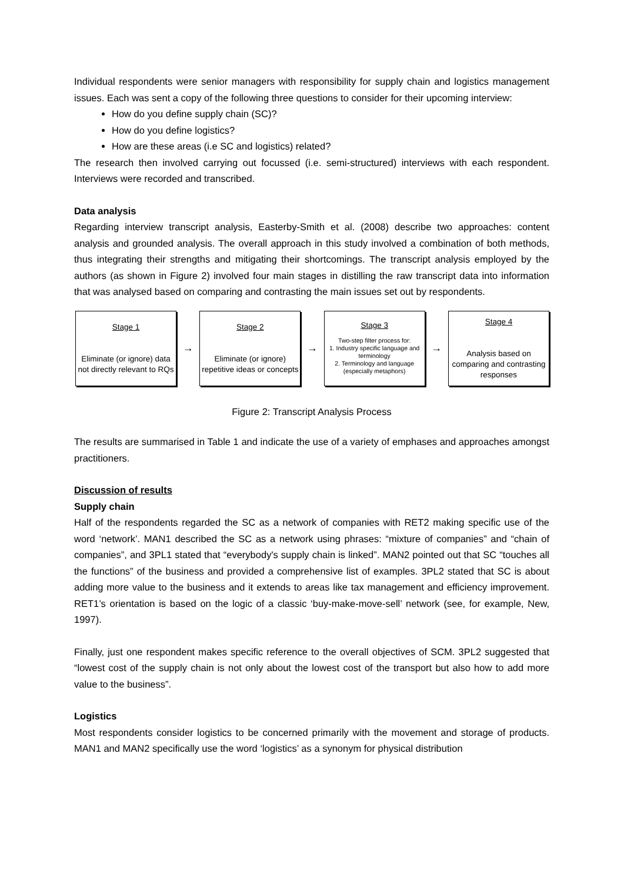Individual respondents were senior managers with responsibility for supply chain and logistics management issues. Each was sent a copy of the following three questions to consider for their upcoming interview:
How do you define supply chain (SC)?
How do you define logistics?
How are these areas (i.e SC and logistics) related?
The research then involved carrying out focussed (i.e. semi-structured) interviews with each respondent. Interviews were recorded and transcribed.
Data analysis
Regarding interview transcript analysis, Easterby-Smith et al. (2008) describe two approaches: content analysis and grounded analysis. The overall approach in this study involved a combination of both methods, thus integrating their strengths and mitigating their shortcomings. The transcript analysis employed by the authors (as shown in Figure 2) involved four main stages in distilling the raw transcript data into information that was analysed based on comparing and contrasting the main issues set out by respondents.
Stage 1
Eliminate (or ignore) data not directly relevant to RQs
→
Stage 2
Eliminate (or ignore) repetitive ideas or concepts
→
Stage 3
Two-step filter process for:
1. Industry specific language and terminology
2. Terminology and language (especially metaphors)
→
Stage 4
Analysis based on comparing and contrasting responses
Figure 2: Transcript Analysis Process
The results are summarised in Table 1 and indicate the use of a variety of emphases and approaches amongst practitioners.
Discussion of results
Supply chain
Half of the respondents regarded the SC as a network of companies with RET2 making specific use of the word ‘network’. MAN1 described the SC as a network using phrases: “mixture of companies” and “chain of companies”, and 3PL1 stated that “everybody's supply chain is linked”. MAN2 pointed out that SC “touches all the functions” of the business and provided a comprehensive list of examples. 3PL2 stated that SC is about adding more value to the business and it extends to areas like tax management and efficiency improvement. RET1’s orientation is based on the logic of a classic ‘buy-make-move-sell’ network (see, for example, New, 1997).
Finally, just one respondent makes specific reference to the overall objectives of SCM. 3PL2 suggested that “lowest cost of the supply chain is not only about the lowest cost of the transport but also how to add more value to the business”.
Logistics
Most respondents consider logistics to be concerned primarily with the movement and storage of products. MAN1 and MAN2 specifically use the word ‘logistics’ as a synonym for physical distribution